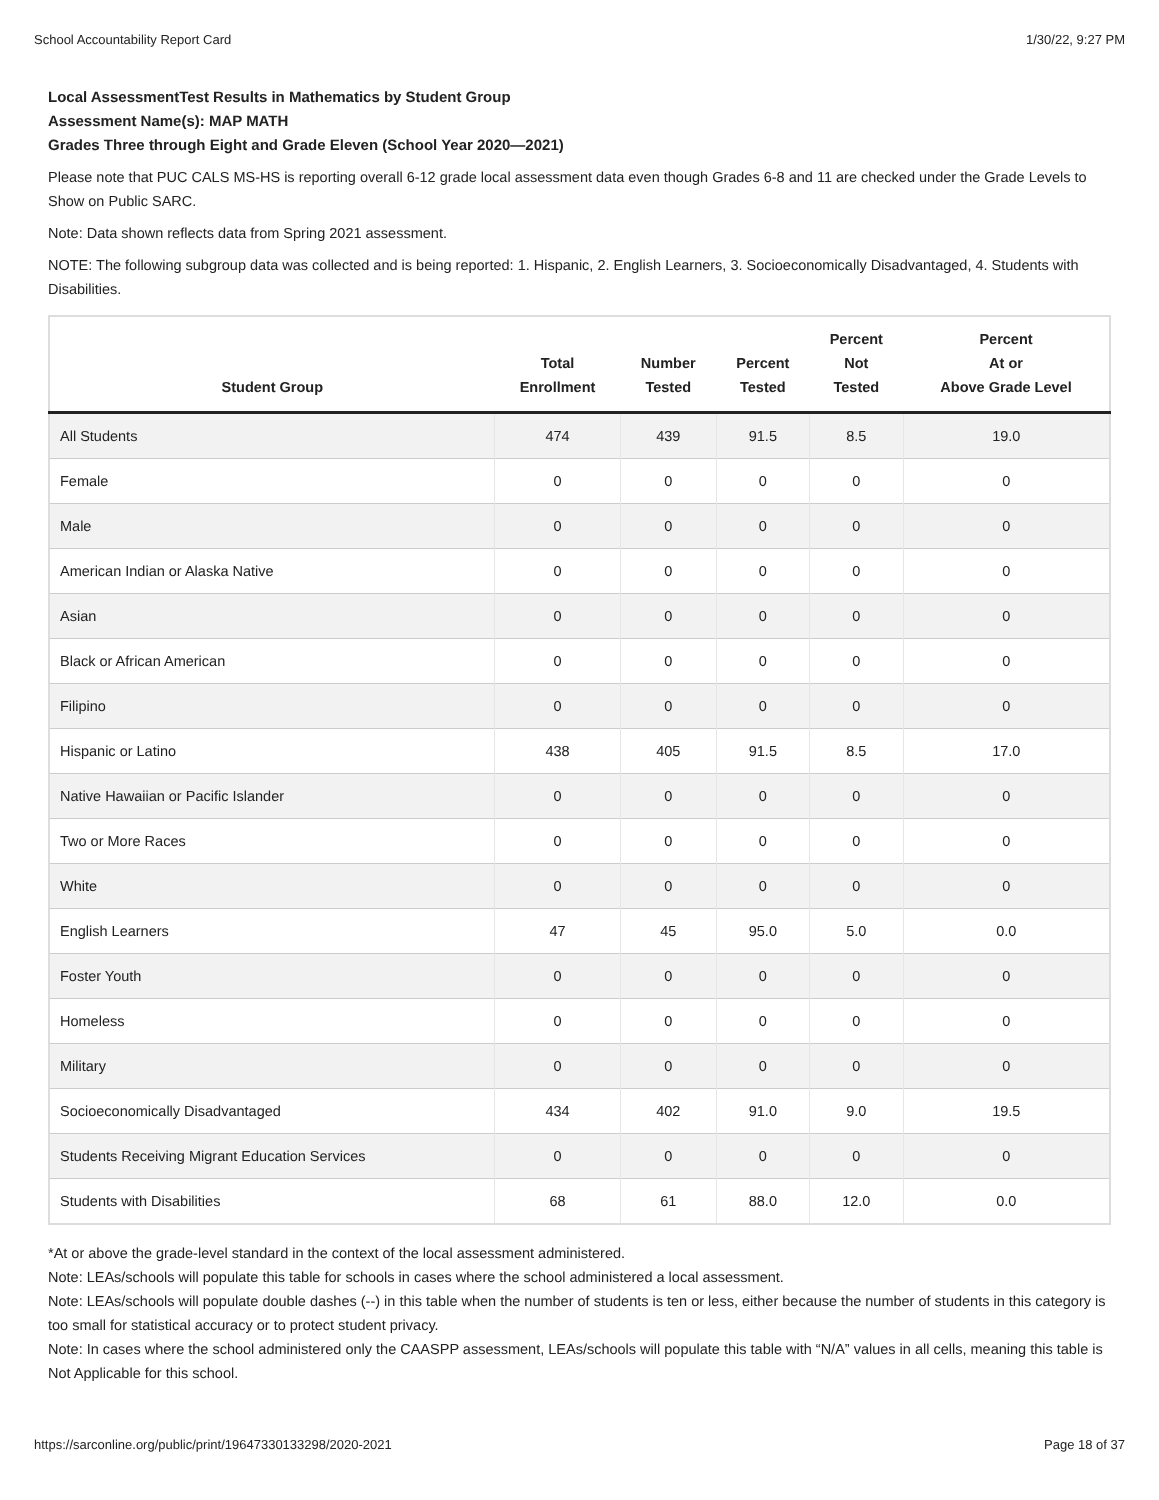School Accountability Report Card 1/30/22, 9:27 PM
Local AssessmentTest Results in Mathematics by Student Group
Assessment Name(s): MAP MATH
Grades Three through Eight and Grade Eleven (School Year 2020—2021)
Please note that PUC CALS MS-HS is reporting overall 6-12 grade local assessment data even though Grades 6-8 and 11 are checked under the Grade Levels to Show on Public SARC.
Note: Data shown reflects data from Spring 2021 assessment.
NOTE: The following subgroup data was collected and is being reported: 1. Hispanic, 2. English Learners, 3. Socioeconomically Disadvantaged, 4. Students with Disabilities.
| Student Group | Total Enrollment | Number Tested | Percent Tested | Percent Not Tested | Percent At or Above Grade Level |
| --- | --- | --- | --- | --- | --- |
| All Students | 474 | 439 | 91.5 | 8.5 | 19.0 |
| Female | 0 | 0 | 0 | 0 | 0 |
| Male | 0 | 0 | 0 | 0 | 0 |
| American Indian or Alaska Native | 0 | 0 | 0 | 0 | 0 |
| Asian | 0 | 0 | 0 | 0 | 0 |
| Black or African American | 0 | 0 | 0 | 0 | 0 |
| Filipino | 0 | 0 | 0 | 0 | 0 |
| Hispanic or Latino | 438 | 405 | 91.5 | 8.5 | 17.0 |
| Native Hawaiian or Pacific Islander | 0 | 0 | 0 | 0 | 0 |
| Two or More Races | 0 | 0 | 0 | 0 | 0 |
| White | 0 | 0 | 0 | 0 | 0 |
| English Learners | 47 | 45 | 95.0 | 5.0 | 0.0 |
| Foster Youth | 0 | 0 | 0 | 0 | 0 |
| Homeless | 0 | 0 | 0 | 0 | 0 |
| Military | 0 | 0 | 0 | 0 | 0 |
| Socioeconomically Disadvantaged | 434 | 402 | 91.0 | 9.0 | 19.5 |
| Students Receiving Migrant Education Services | 0 | 0 | 0 | 0 | 0 |
| Students with Disabilities | 68 | 61 | 88.0 | 12.0 | 0.0 |
*At or above the grade-level standard in the context of the local assessment administered.
Note: LEAs/schools will populate this table for schools in cases where the school administered a local assessment.
Note: LEAs/schools will populate double dashes (--) in this table when the number of students is ten or less, either because the number of students in this category is too small for statistical accuracy or to protect student privacy.
Note: In cases where the school administered only the CAASPP assessment, LEAs/schools will populate this table with “N/A” values in all cells, meaning this table is Not Applicable for this school.
https://sarconline.org/public/print/19647330133298/2020-2021 Page 18 of 37